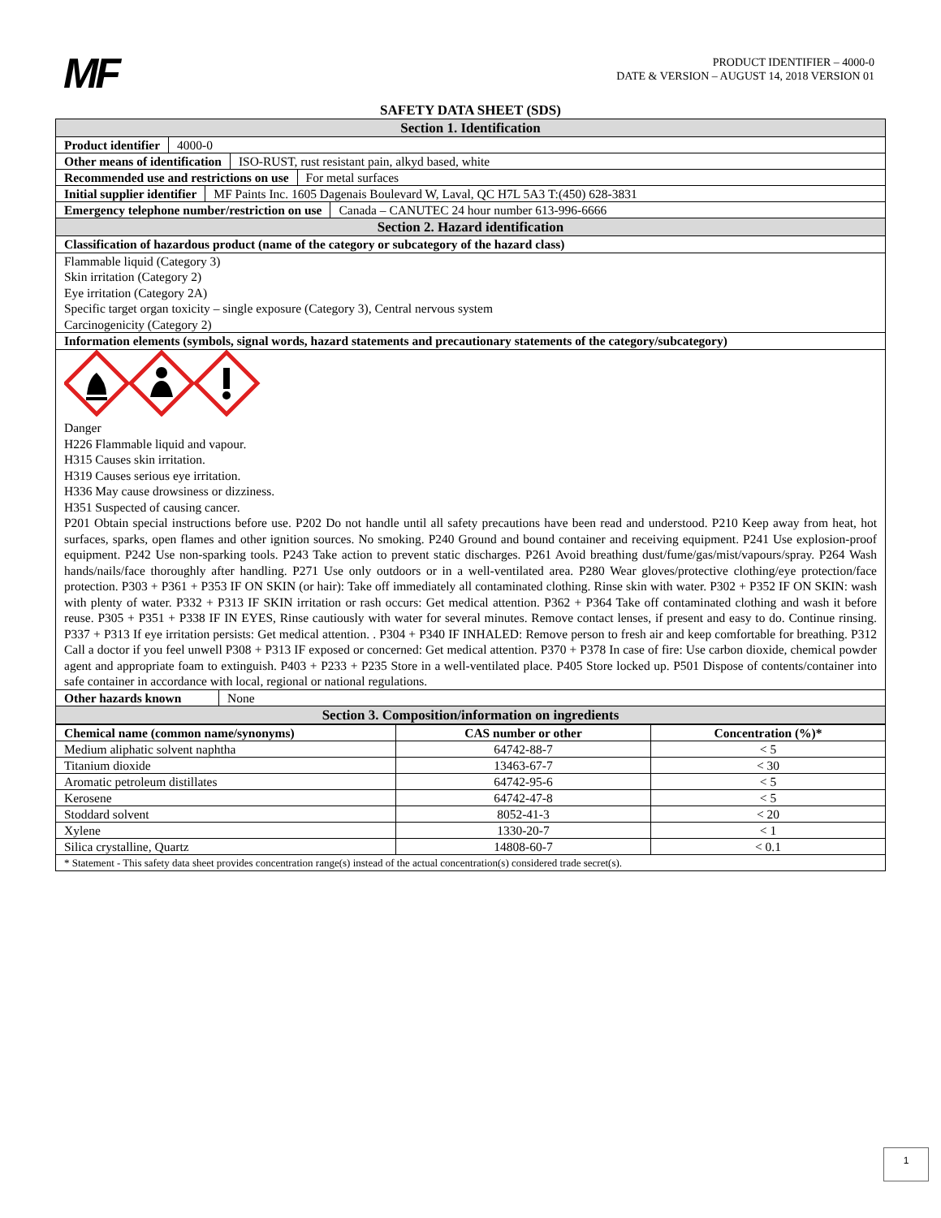MF
PRODUCT IDENTIFIER – 4000-0
DATE & VERSION – AUGUST 14, 2018 VERSION 01
SAFETY DATA SHEET (SDS)
Section 1. Identification
Product identifier 4000-0
Other means of identification ISO-RUST, rust resistant pain, alkyd based, white
Recommended use and restrictions on use For metal surfaces
Initial supplier identifier MF Paints Inc. 1605 Dagenais Boulevard W, Laval, QC H7L 5A3 T:(450) 628-3831
Emergency telephone number/restriction on use Canada – CANUTEC 24 hour number 613-996-6666
Section 2. Hazard identification
Classification of hazardous product (name of the category or subcategory of the hazard class)
Flammable liquid (Category 3)
Skin irritation (Category 2)
Eye irritation (Category 2A)
Specific target organ toxicity – single exposure (Category 3), Central nervous system
Carcinogenicity (Category 2)
Information elements (symbols, signal words, hazard statements and precautionary statements of the category/subcategory)
Danger
H226 Flammable liquid and vapour.
H315 Causes skin irritation.
H319 Causes serious eye irritation.
H336 May cause drowsiness or dizziness.
H351 Suspected of causing cancer.
P201 Obtain special instructions before use. P202 Do not handle until all safety precautions have been read and understood. P210 Keep away from heat, hot surfaces, sparks, open flames and other ignition sources. No smoking. P240 Ground and bound container and receiving equipment. P241 Use explosion-proof equipment. P242 Use non-sparking tools. P243 Take action to prevent static discharges. P261 Avoid breathing dust/fume/gas/mist/vapours/spray. P264 Wash hands/nails/face thoroughly after handling. P271 Use only outdoors or in a well-ventilated area. P280 Wear gloves/protective clothing/eye protection/face protection. P303 + P361 + P353 IF ON SKIN (or hair): Take off immediately all contaminated clothing. Rinse skin with water. P302 + P352 IF ON SKIN: wash with plenty of water. P332 + P313 IF SKIN irritation or rash occurs: Get medical attention. P362 + P364 Take off contaminated clothing and wash it before reuse. P305 + P351 + P338 IF IN EYES, Rinse cautiously with water for several minutes. Remove contact lenses, if present and easy to do. Continue rinsing. P337 + P313 If eye irritation persists: Get medical attention. . P304 + P340 IF INHALED: Remove person to fresh air and keep comfortable for breathing. P312 Call a doctor if you feel unwell P308 + P313 IF exposed or concerned: Get medical attention. P370 + P378 In case of fire: Use carbon dioxide, chemical powder agent and appropriate foam to extinguish. P403 + P233 + P235 Store in a well-ventilated place. P405 Store locked up. P501 Dispose of contents/container into safe container in accordance with local, regional or national regulations.
Other hazards known None
Section 3. Composition/information on ingredients
| Chemical name (common name/synonyms) | CAS number or other | Concentration (%)* |
| --- | --- | --- |
| Medium aliphatic solvent naphtha | 64742-88-7 | < 5 |
| Titanium dioxide | 13463-67-7 | < 30 |
| Aromatic petroleum distillates | 64742-95-6 | < 5 |
| Kerosene | 64742-47-8 | < 5 |
| Stoddard solvent | 8052-41-3 | < 20 |
| Xylene | 1330-20-7 | < 1 |
| Silica crystalline, Quartz | 14808-60-7 | < 0.1 |
| * Statement - This safety data sheet provides concentration range(s) instead of the actual concentration(s) considered trade secret(s). | | |
1